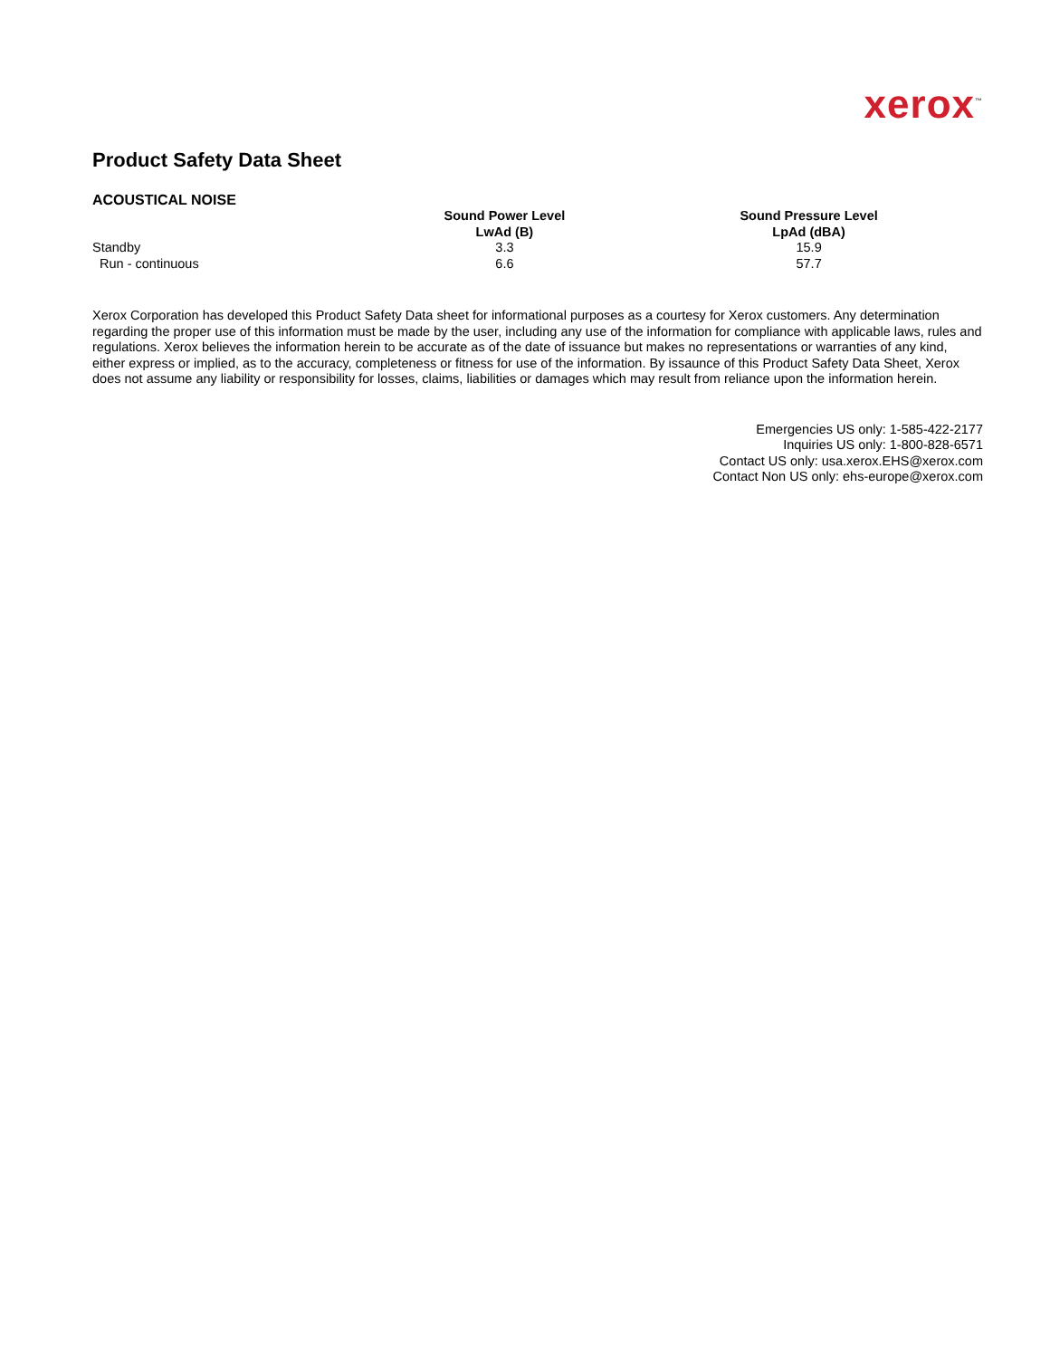xerox<sup>™</sup>
Product Safety Data Sheet
ACOUSTICAL NOISE
| | Sound Power Level LwAd (B) | Sound Pressure Level LpAd (dBA) |
| --- | --- | --- |
| Standby | 3.3 | 15.9 |
| Run - continuous | 6.6 | 57.7 |
Xerox Corporation has developed this Product Safety Data sheet for informational purposes as a courtesy for Xerox customers. Any determination regarding the proper use of this information must be made by the user, including any use of the information for compliance with applicable laws, rules and regulations. Xerox believes the information herein to be accurate as of the date of issuance but makes no representations or warranties of any kind, either express or implied, as to the accuracy, completeness or fitness for use of the information. By issaunce of this Product Safety Data Sheet, Xerox does not assume any liability or responsibility for losses, claims, liabilities or damages which may result from reliance upon the information herein.
Emergencies US only: 1-585-422-2177
Inquiries US only: 1-800-828-6571
Contact US only: usa.xerox.EHS@xerox.com
Contact Non US only: ehs-europe@xerox.com